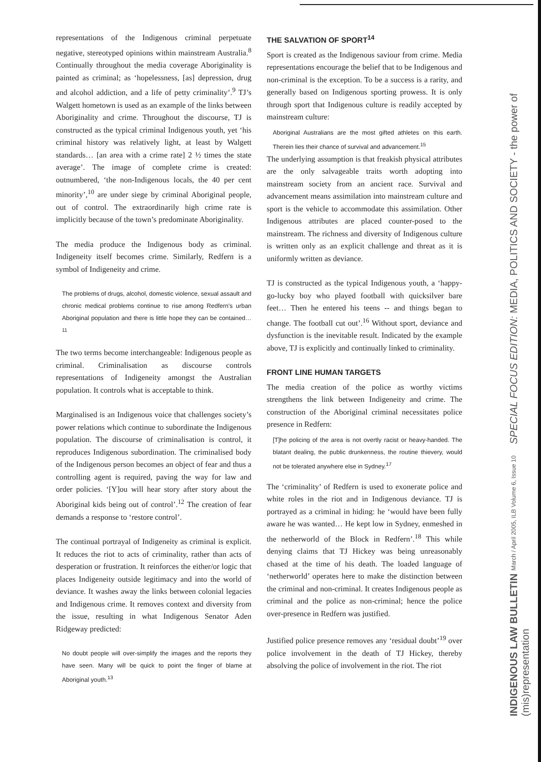representations of the Indigenous criminal perpetuate negative, stereotyped opinions within mainstream Australia.<sup>8</sup> Continually throughout the media coverage Aboriginality is painted as criminal; as ‘hopelessness, [as] depression, drug and alcohol addiction, and a life of petty criminality’.<sup>9</sup> TJ’s Walgett hometown is used as an example of the links between Aboriginality and crime. Throughout the discourse, TJ is constructed as the typical criminal Indigenous youth, yet ‘his criminal history was relatively light, at least by Walgett standards… [an area with a crime rate] 2 ½ times the state average’. The image of complete crime is created: outnumbered, ‘the non-Indigenous locals, the 40 per cent minority’,<sup>10</sup> are under siege by criminal Aboriginal people, out of control. The extraordinarily high crime rate is implicitly because of the town’s predominate Aboriginality.
The media produce the Indigenous body as criminal. Indigeneity itself becomes crime. Similarly, Redfern is a symbol of Indigeneity and crime.
The problems of drugs, alcohol, domestic violence, sexual assault and chronic medical problems continue to rise among Redfern’s urban Aboriginal population and there is little hope they can be contained…<sup>11</sup>
The two terms become interchangeable: Indigenous people as criminal. Criminalisation as discourse controls representations of Indigeneity amongst the Australian population. It controls what is acceptable to think.
Marginalised is an Indigenous voice that challenges society’s power relations which continue to subordinate the Indigenous population. The discourse of criminalisation is control, it reproduces Indigenous subordination. The criminalised body of the Indigenous person becomes an object of fear and thus a controlling agent is required, paving the way for law and order policies. ‘[Y]ou will hear story after story about the Aboriginal kids being out of control’.<sup>12</sup> The creation of fear demands a response to ‘restore control’.
The continual portrayal of Indigeneity as criminal is explicit. It reduces the riot to acts of criminality, rather than acts of desperation or frustration. It reinforces the either/or logic that places Indigeneity outside legitimacy and into the world of deviance. It washes away the links between colonial legacies and Indigenous crime. It removes context and diversity from the issue, resulting in what Indigenous Senator Aden Ridgeway predicted:
No doubt people will over-simplify the images and the reports they have seen. Many will be quick to point the finger of blame at Aboriginal youth.<sup>13</sup>
THE SALVATION OF SPORT<sup>14</sup>
Sport is created as the Indigenous saviour from crime. Media representations encourage the belief that to be Indigenous and non-criminal is the exception. To be a success is a rarity, and generally based on Indigenous sporting prowess. It is only through sport that Indigenous culture is readily accepted by mainstream culture:
Aboriginal Australians are the most gifted athletes on this earth. Therein lies their chance of survival and advancement.<sup>15</sup>
The underlying assumption is that freakish physical attributes are the only salvageable traits worth adopting into mainstream society from an ancient race. Survival and advancement means assimilation into mainstream culture and sport is the vehicle to accommodate this assimilation. Other Indigenous attributes are placed counter-posed to the mainstream. The richness and diversity of Indigenous culture is written only as an explicit challenge and threat as it is uniformly written as deviance.
TJ is constructed as the typical Indigenous youth, a ‘happy-go-lucky boy who played football with quicksilver bare feet… Then he entered his teens -- and things began to change. The football cut out’.<sup>16</sup> Without sport, deviance and dysfunction is the inevitable result. Indicated by the example above, TJ is explicitly and continually linked to criminality.
FRONT LINE HUMAN TARGETS
The media creation of the police as worthy victims strengthens the link between Indigeneity and crime. The construction of the Aboriginal criminal necessitates police presence in Redfern:
[T]he policing of the area is not overtly racist or heavy-handed. The blatant dealing, the public drunkenness, the routine thievery, would not be tolerated anywhere else in Sydney.<sup>17</sup>
The ‘criminality’ of Redfern is used to exonerate police and white roles in the riot and in Indigenous deviance. TJ is portrayed as a criminal in hiding: he ‘would have been fully aware he was wanted… He kept low in Sydney, enmeshed in the netherworld of the Block in Redfern’.<sup>18</sup> This while denying claims that TJ Hickey was being unreasonably chased at the time of his death. The loaded language of ‘netherworld’ operates here to make the distinction between the criminal and non-criminal. It creates Indigenous people as criminal and the police as non-criminal; hence the police over-presence in Redfern was justified.
Justified police presence removes any ‘residual doubt’<sup>19</sup> over police involvement in the death of TJ Hickey, thereby absolving the police of involvement in the riot. The riot
INDIGENOUS LAW BULLETIN March / April 2005, ILB Volume 6, Issue 10 SPECIAL FOCUS EDITION: MEDIA, POLITICS AND SOCIETY - the power of (mis)representation